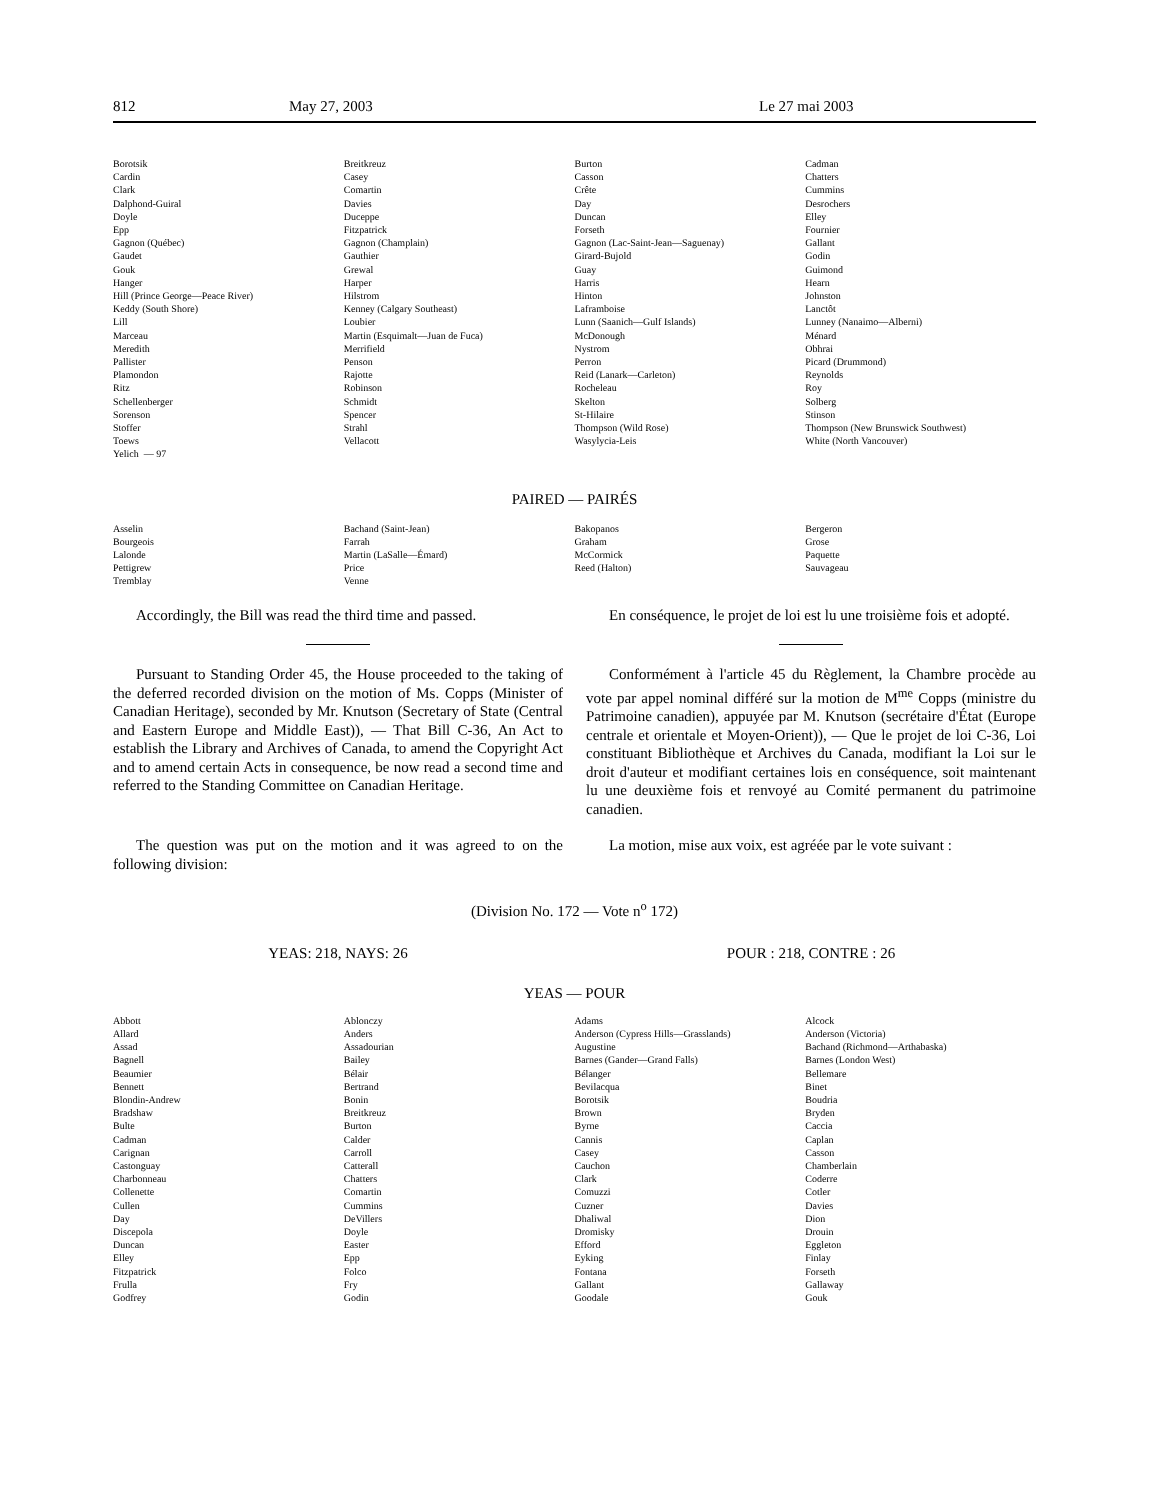812 May 27, 2003 Le 27 mai 2003
| Borotsik | Breitkreuz | Burton | Cadman |
| Cardin | Casey | Casson | Chatters |
| Clark | Comartin | Crête | Cummins |
| Dalphond-Guiral | Davies | Day | Desrochers |
| Doyle | Duceppe | Duncan | Elley |
| Epp | Fitzpatrick | Forseth | Fournier |
| Gagnon (Québec) | Gagnon (Champlain) | Gagnon (Lac-Saint-Jean—Saguenay) | Gallant |
| Gaudet | Gauthier | Girard-Bujold | Godin |
| Gouk | Grewal | Guay | Guimond |
| Hanger | Harper | Harris | Hearn |
| Hill (Prince George—Peace River) | Hilstrom | Hinton | Johnston |
| Keddy (South Shore) | Kenney (Calgary Southeast) | Laframboise | Lanctôt |
| Lill | Loubier | Lunn (Saanich—Gulf Islands) | Lunney (Nanaimo—Alberni) |
| Marceau | Martin (Esquimalt—Juan de Fuca) | McDonough | Ménard |
| Meredith | Merrifield | Nystrom | Obhrai |
| Pallister | Penson | Perron | Picard (Drummond) |
| Plamondon | Rajotte | Reid (Lanark—Carleton) | Reynolds |
| Ritz | Robinson | Rocheleau | Roy |
| Schellenberger | Schmidt | Skelton | Solberg |
| Sorenson | Spencer | St-Hilaire | Stinson |
| Stoffer | Strahl | Thompson (Wild Rose) | Thompson (New Brunswick Southwest) |
| Toews | Vellacott | Wasylycia-Leis | White (North Vancouver) |
| Yelich — 97 | | | |
PAIRED — PAIRÉS
| Asselin | Bachand (Saint-Jean) | Bakopanos | Bergeron |
| Bourgeois | Farrah | Graham | Grose |
| Lalonde | Martin (LaSalle—Émard) | McCormick | Paquette |
| Pettigrew | Price | Reed (Halton) | Sauvageau |
| Tremblay | Venne | | |
Accordingly, the Bill was read the third time and passed.
En conséquence, le projet de loi est lu une troisième fois et adopté.
Pursuant to Standing Order 45, the House proceeded to the taking of the deferred recorded division on the motion of Ms. Copps (Minister of Canadian Heritage), seconded by Mr. Knutson (Secretary of State (Central and Eastern Europe and Middle East)), — That Bill C-36, An Act to establish the Library and Archives of Canada, to amend the Copyright Act and to amend certain Acts in consequence, be now read a second time and referred to the Standing Committee on Canadian Heritage.
Conformément à l'article 45 du Règlement, la Chambre procède au vote par appel nominal différé sur la motion de M<sup>me</sup> Copps (ministre du Patrimoine canadien), appuyée par M. Knutson (secrétaire d'État (Europe centrale et orientale et Moyen-Orient)), — Que le projet de loi C-36, Loi constituant Bibliothèque et Archives du Canada, modifiant la Loi sur le droit d'auteur et modifiant certaines lois en conséquence, soit maintenant lu une deuxième fois et renvoyé au Comité permanent du patrimoine canadien.
The question was put on the motion and it was agreed to on the following division:
La motion, mise aux voix, est agréée par le vote suivant :
(Division No. 172 — Vote n<sup>o</sup> 172)
YEAS: 218, NAYS: 26 POUR : 218, CONTRE : 26
YEAS — POUR
| Abbott | Ablonczy | Adams | Alcock |
| Allard | Anders | Anderson (Cypress Hills—Grasslands) | Anderson (Victoria) |
| Assad | Assadourian | Augustine | Bachand (Richmond—Arthabaska) |
| Bagnell | Bailey | Barnes (Gander—Grand Falls) | Barnes (London West) |
| Beaumier | Bélair | Bélanger | Bellemare |
| Bennett | Bertrand | Bevilacqua | Binet |
| Blondin-Andrew | Bonin | Borotsik | Boudria |
| Bradshaw | Breitkreuz | Brown | Bryden |
| Bulte | Burton | Byrne | Caccia |
| Cadman | Calder | Cannis | Caplan |
| Carignan | Carroll | Casey | Casson |
| Castonguay | Catterall | Cauchon | Chamberlain |
| Charbonneau | Chatters | Clark | Coderre |
| Collenette | Comartin | Comuzzi | Cotler |
| Cullen | Cummins | Cuzner | Davies |
| Day | DeVillers | Dhaliwal | Dion |
| Discepola | Doyle | Dromisky | Drouin |
| Duncan | Easter | Efford | Eggleton |
| Elley | Epp | Eyking | Finlay |
| Fitzpatrick | Folco | Fontana | Forseth |
| Frulla | Fry | Gallant | Gallaway |
| Godfrey | Godin | Goodale | Gouk |